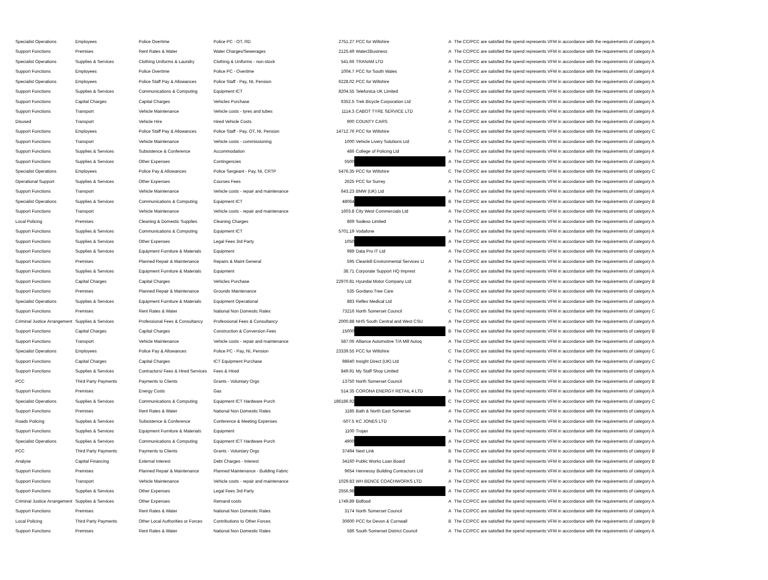| Specialist Operations | Employees | Police Overtime | Police PC - OT, RD | 2751.27 | PCC for Wiltshire | A | The CC/PCC are satisfied the spend represents VFM in accordance with the requirements of category A |
| Support Functions | Premises | Rent Rates & Water | Water Charges/Sewerages | 2125.49 | Water2Business | A | The CC/PCC are satisfied the spend represents VFM in accordance with the requirements of category A |
| Specialist Operations | Supplies & Services | Clothing Uniforms & Laundry | Clothing & Uniforms - non-stock | 541.66 | TRANAM LTD | A | The CC/PCC are satisfied the spend represents VFM in accordance with the requirements of category A |
| Support Functions | Employees | Police Overtime | Police PC - Overtime | 1004.7 | PCC for South Wales | A | The CC/PCC are satisfied the spend represents VFM in accordance with the requirements of category A |
| Specialist Operations | Employees | Police Staff Pay & Allowances | Police Staff - Pay, NI, Pension | 6228.02 | PCC for Wiltshire | A | The CC/PCC are satisfied the spend represents VFM in accordance with the requirements of category A |
| Support Functions | Supplies & Services | Communications & Computing | Equipment ICT | 8204.55 | Telefonica UK Limited | A | The CC/PCC are satisfied the spend represents VFM in accordance with the requirements of category A |
| Support Functions | Capital Charges | Capital Charges | Vehicles Purchase | 6352.5 | Trek Bicycle Corporation Ltd | A | The CC/PCC are satisfied the spend represents VFM in accordance with the requirements of category A |
| Support Functions | Transport | Vehicle Maintenance | Vehicle costs - tyres and tubes | 1114.3 | CABOT TYRE SERVICE LTD | A | The CC/PCC are satisfied the spend represents VFM in accordance with the requirements of category A |
| Disused | Transport | Vehicle Hire | Hired Vehicle Costs | 900 | COUNTY CARS | A | The CC/PCC are satisfied the spend represents VFM in accordance with the requirements of category A |
| Support Functions | Employees | Police Staff Pay & Allowances | Police Staff - Pay, OT, NI, Pension | 14712.76 | PCC for Wiltshire | C | The CC/PCC are satisfied the spend represents VFM in accordance with the requirements of category C |
| Support Functions | Transport | Vehicle Maintenance | Vehicle costs - commissioning | 1000 | Vehicle Livery Solutions Ltd | A | The CC/PCC are satisfied the spend represents VFM in accordance with the requirements of category A |
| Support Functions | Supplies & Services | Subsistence & Conference | Accommodation | 486 | College of Policing Ltd | A | The CC/PCC are satisfied the spend represents VFM in accordance with the requirements of category A |
| Support Functions | Supplies & Services | Other Expenses | Contingencies | 5500 | | A | The CC/PCC are satisfied the spend represents VFM in accordance with the requirements of category A |
| Specialist Operations | Employees | Police Pay & Allowances | Police Sergeant - Pay, NI, CRTP | 5476.35 | PCC for Wiltshire | C | The CC/PCC are satisfied the spend represents VFM in accordance with the requirements of category C |
| Operational Support | Supplies & Services | Other Expenses | Courses Fees | 2625 | PCC for Surrey | A | The CC/PCC are satisfied the spend represents VFM in accordance with the requirements of category A |
| Support Functions | Transport | Vehicle Maintenance | Vehicle costs - repair and maintenance | 643.23 | BMW (UK) Ltd | A | The CC/PCC are satisfied the spend represents VFM in accordance with the requirements of category A |
| Specialist Operations | Supplies & Services | Communications & Computing | Equipment ICT | 48064 | | B | The CC/PCC are satisfied the spend represents VFM in accordance with the requirements of category B |
| Support Functions | Transport | Vehicle Maintenance | Vehicle costs - repair and maintenance | 1603.8 | City West Commercials Ltd | A | The CC/PCC are satisfied the spend represents VFM in accordance with the requirements of category A |
| Local Policing | Premises | Cleaning & Domestic Supplies | Cleaning Charges | 869 | Sodexo Limited | A | The CC/PCC are satisfied the spend represents VFM in accordance with the requirements of category A |
| Support Functions | Supplies & Services | Communications & Computing | Equipment ICT | 5701.19 | Vodafone | A | The CC/PCC are satisfied the spend represents VFM in accordance with the requirements of category A |
| Support Functions | Supplies & Services | Other Expenses | Legal Fees 3rd Party | 1050 | | A | The CC/PCC are satisfied the spend represents VFM in accordance with the requirements of category A |
| Support Functions | Supplies & Services | Equipment Furniture & Materials | Equipment | 989 | Data Pro IT Ltd | A | The CC/PCC are satisfied the spend represents VFM in accordance with the requirements of category A |
| Support Functions | Premises | Planned Repair & Maintenance | Repairs & Maint General | 595 | Cleankill Environmental Services Lt | A | The CC/PCC are satisfied the spend represents VFM in accordance with the requirements of category A |
| Support Functions | Supplies & Services | Equipment Furniture & Materials | Equipment | 38.71 | Corporate Support HQ Imprest | A | The CC/PCC are satisfied the spend represents VFM in accordance with the requirements of category A |
| Support Functions | Capital Charges | Capital Charges | Vehicles Purchase | 22970.81 | Hyundai Motor Company Ltd | B | The CC/PCC are satisfied the spend represents VFM in accordance with the requirements of category B |
| Support Functions | Premises | Planned Repair & Maintenance | Grounds Maintenance | 535 | Gordano Tree Care | A | The CC/PCC are satisfied the spend represents VFM in accordance with the requirements of category A |
| Specialist Operations | Supplies & Services | Equipment Furniture & Materials | Equipment Operational | 883 | Reflex Medical Ltd | A | The CC/PCC are satisfied the spend represents VFM in accordance with the requirements of category A |
| Support Functions | Premises | Rent Rates & Water | National Non Domestic Rates | 73216 | North Somerset Council | C | The CC/PCC are satisfied the spend represents VFM in accordance with the requirements of category C |
| Criminal Justice Arrangement | Supplies & Services | Professional Fees & Consultancy | Professional Fees & Consultancy | 2000.88 | NHS South Central and West CSU | A | The CC/PCC are satisfied the spend represents VFM in accordance with the requirements of category A |
| Support Functions | Capital Charges | Capital Charges | Construction & Conversion Fees | 15000 | | B | The CC/PCC are satisfied the spend represents VFM in accordance with the requirements of category B |
| Support Functions | Transport | Vehicle Maintenance | Vehicle costs - repair and maintenance | 587.06 | Alliance Automotive T/A Mill Autoq | A | The CC/PCC are satisfied the spend represents VFM in accordance with the requirements of category A |
| Specialist Operations | Employees | Police Pay & Allowances | Police PC - Pay, NI, Pension | 23339.55 | PCC for Wiltshire | C | The CC/PCC are satisfied the spend represents VFM in accordance with the requirements of category C |
| Support Functions | Capital Charges | Capital Charges | ICT Equipment Purchase | 98640 | Insight Direct (UK) Ltd | C | The CC/PCC are satisfied the spend represents VFM in accordance with the requirements of category C |
| Support Functions | Supplies & Services | Contractors/ Fees & Hired Services | Fees & Hired | 849.91 | My Staff Shop Limited | A | The CC/PCC are satisfied the spend represents VFM in accordance with the requirements of category A |
| PCC | Third Party Payments | Payments to Clients | Grants - Voluntary Orgs | 13750 | North Somerset Council | B | The CC/PCC are satisfied the spend represents VFM in accordance with the requirements of category B |
| Support Functions | Premises | Energy Costs | Gas | 514.35 | CORONA ENERGY RETAIL 4 LTD | A | The CC/PCC are satisfied the spend represents VFM in accordance with the requirements of category A |
| Specialist Operations | Supplies & Services | Communications & Computing | Equipment ICT Hardware Purch | 186186.92 | | C | The CC/PCC are satisfied the spend represents VFM in accordance with the requirements of category C |
| Support Functions | Premises | Rent Rates & Water | National Non Domestic Rates | 1185 | Bath & North East Somerset | A | The CC/PCC are satisfied the spend represents VFM in accordance with the requirements of category A |
| Roads Policing | Supplies & Services | Subsistence & Conference | Conference & Meeting Expenses | -507.5 | KC JONES LTD | A | The CC/PCC are satisfied the spend represents VFM in accordance with the requirements of category A |
| Support Functions | Supplies & Services | Equipment Furniture & Materials | Equipment | 1100 | Trojan | A | The CC/PCC are satisfied the spend represents VFM in accordance with the requirements of category A |
| Specialist Operations | Supplies & Services | Communications & Computing | Equipment ICT Hardware Purch | 4900 | | A | The CC/PCC are satisfied the spend represents VFM in accordance with the requirements of category A |
| PCC | Third Party Payments | Payments to Clients | Grants - Voluntary Orgs | 37494 | Next Link | B | The CC/PCC are satisfied the spend represents VFM in accordance with the requirements of category B |
| Analyse | Capital Financing | External Interest | Debt Charges - Interest | 34160 | Public Works Loan Board | B | The CC/PCC are satisfied the spend represents VFM in accordance with the requirements of category B |
| Support Functions | Premises | Planned Repair & Maintenance | Planned Maintenance - Building Fabric | 9654 | Hennessy Building Contractors Ltd | A | The CC/PCC are satisfied the spend represents VFM in accordance with the requirements of category A |
| Support Functions | Transport | Vehicle Maintenance | Vehicle costs - repair and maintenance | 1029.83 | WH BENCE COACHWORKS LTD | A | The CC/PCC are satisfied the spend represents VFM in accordance with the requirements of category A |
| Support Functions | Supplies & Services | Other Expenses | Legal Fees 3rd Party | 2556.98 | | A | The CC/PCC are satisfied the spend represents VFM in accordance with the requirements of category A |
| Criminal Justice Arrangement | Supplies & Services | Other Expenses | Remand costs | 1749.89 | Bidfood | A | The CC/PCC are satisfied the spend represents VFM in accordance with the requirements of category A |
| Support Functions | Premises | Rent Rates & Water | National Non Domestic Rates | 3174 | North Somerset Council | A | The CC/PCC are satisfied the spend represents VFM in accordance with the requirements of category A |
| Local Policing | Third Party Payments | Other Local Authorities or Forces | Contributions to Other Forces | 30600 | PCC for Devon & Cornwall | B | The CC/PCC are satisfied the spend represents VFM in accordance with the requirements of category B |
| Support Functions | Premises | Rent Rates & Water | National Non Domestic Rates | 586 | South Somerset District Council | A | The CC/PCC are satisfied the spend represents VFM in accordance with the requirements of category A |